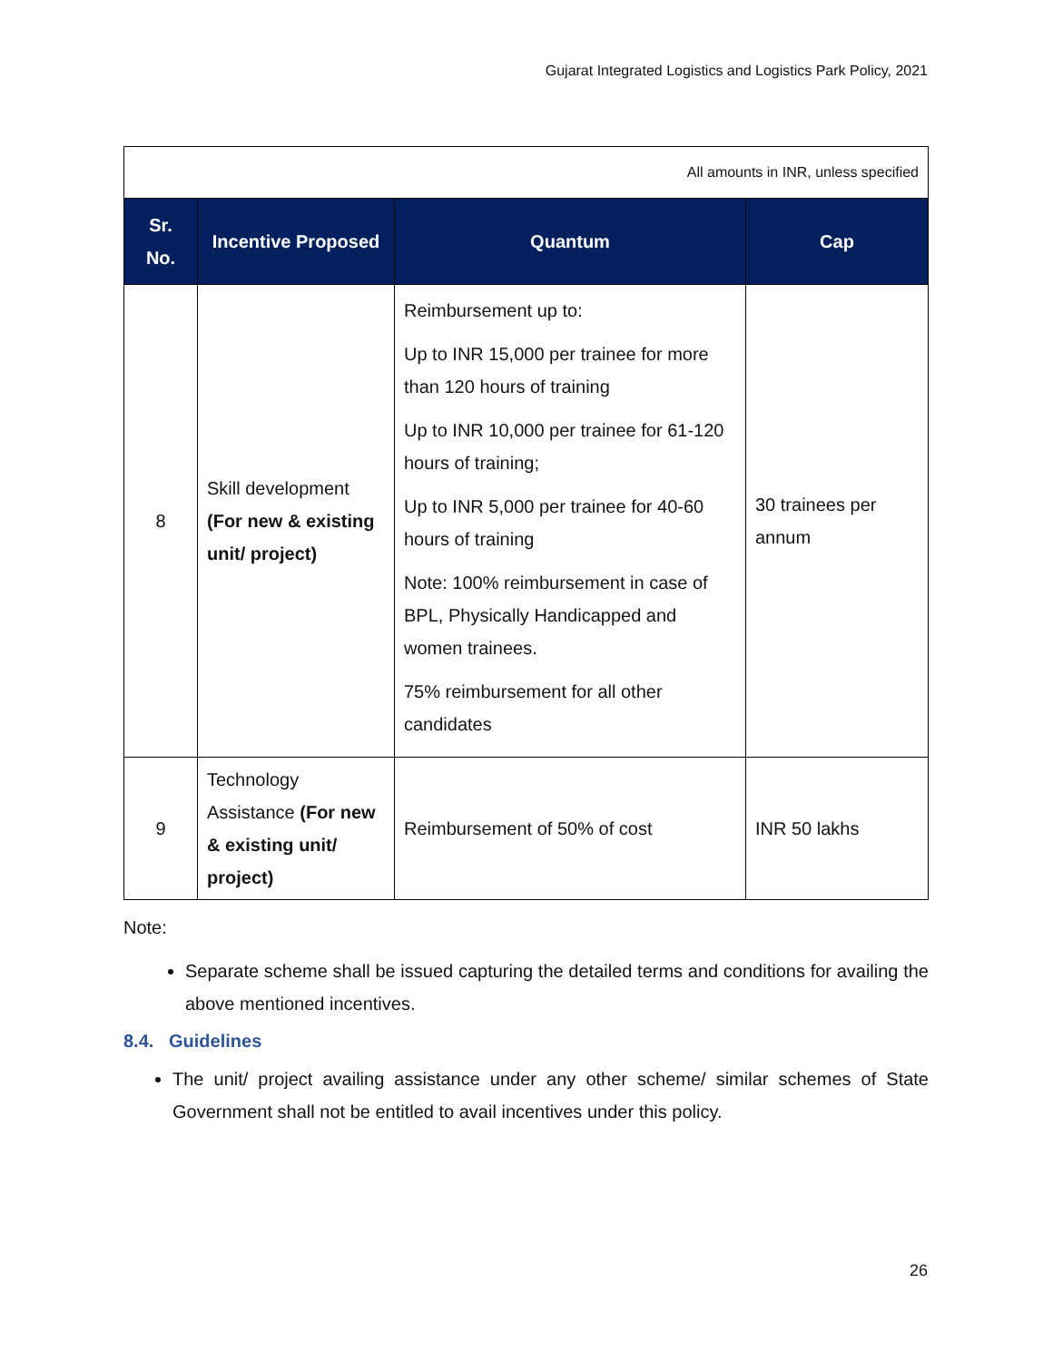Gujarat Integrated Logistics and Logistics Park Policy, 2021
| All amounts in INR, unless specified | | | |
| Sr. No. | Incentive Proposed | Quantum | Cap |
| 8 | Skill development (For new & existing unit/ project) | Reimbursement up to: Up to INR 15,000 per trainee for more than 120 hours of training Up to INR 10,000 per trainee for 61-120 hours of training; Up to INR 5,000 per trainee for 40-60 hours of training Note: 100% reimbursement in case of BPL, Physically Handicapped and women trainees. 75% reimbursement for all other candidates | 30 trainees per annum |
| 9 | Technology Assistance (For new & existing unit/ project) | Reimbursement of 50% of cost | INR 50 lakhs |
Note:
Separate scheme shall be issued capturing the detailed terms and conditions for availing the above mentioned incentives.
8.4. Guidelines
The unit/ project availing assistance under any other scheme/ similar schemes of State Government shall not be entitled to avail incentives under this policy.
26